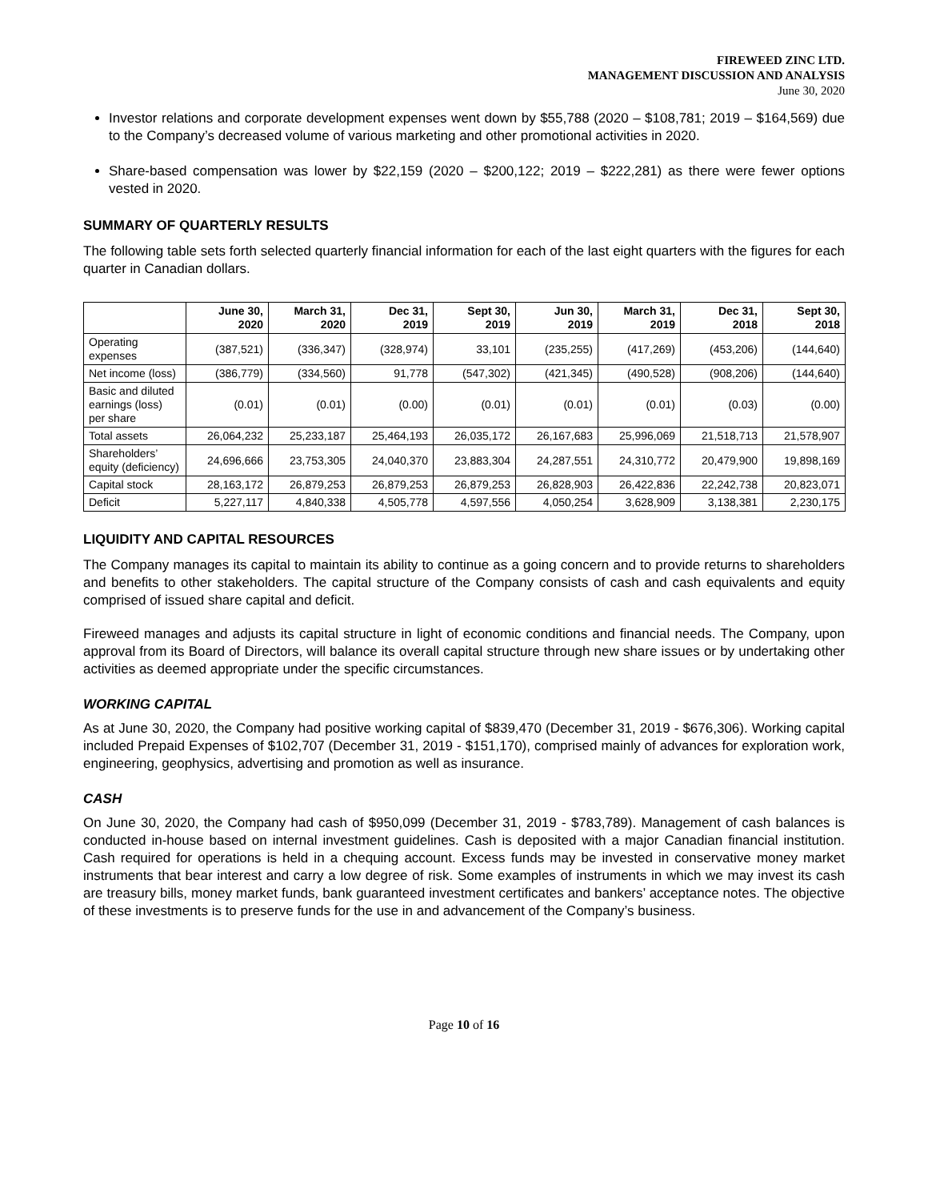FIREWEED ZINC LTD.
MANAGEMENT DISCUSSION AND ANALYSIS
June 30, 2020
Investor relations and corporate development expenses went down by $55,788 (2020 – $108,781; 2019 – $164,569) due to the Company’s decreased volume of various marketing and other promotional activities in 2020.
Share-based compensation was lower by $22,159 (2020 – $200,122; 2019 – $222,281) as there were fewer options vested in 2020.
SUMMARY OF QUARTERLY RESULTS
The following table sets forth selected quarterly financial information for each of the last eight quarters with the figures for each quarter in Canadian dollars.
| | June 30, 2020 | March 31, 2020 | Dec 31, 2019 | Sept 30, 2019 | Jun 30, 2019 | March 31, 2019 | Dec 31, 2018 | Sept 30, 2018 |
| --- | --- | --- | --- | --- | --- | --- | --- | --- |
| Operating expenses | (387,521) | (336,347) | (328,974) | 33,101 | (235,255) | (417,269) | (453,206) | (144,640) |
| Net income (loss) | (386,779) | (334,560) | 91,778 | (547,302) | (421,345) | (490,528) | (908,206) | (144,640) |
| Basic and diluted earnings (loss) per share | (0.01) | (0.01) | (0.00) | (0.01) | (0.01) | (0.01) | (0.03) | (0.00) |
| Total assets | 26,064,232 | 25,233,187 | 25,464,193 | 26,035,172 | 26,167,683 | 25,996,069 | 21,518,713 | 21,578,907 |
| Shareholders’ equity (deficiency) | 24,696,666 | 23,753,305 | 24,040,370 | 23,883,304 | 24,287,551 | 24,310,772 | 20,479,900 | 19,898,169 |
| Capital stock | 28,163,172 | 26,879,253 | 26,879,253 | 26,879,253 | 26,828,903 | 26,422,836 | 22,242,738 | 20,823,071 |
| Deficit | 5,227,117 | 4,840,338 | 4,505,778 | 4,597,556 | 4,050,254 | 3,628,909 | 3,138,381 | 2,230,175 |
LIQUIDITY AND CAPITAL RESOURCES
The Company manages its capital to maintain its ability to continue as a going concern and to provide returns to shareholders and benefits to other stakeholders. The capital structure of the Company consists of cash and cash equivalents and equity comprised of issued share capital and deficit.
Fireweed manages and adjusts its capital structure in light of economic conditions and financial needs. The Company, upon approval from its Board of Directors, will balance its overall capital structure through new share issues or by undertaking other activities as deemed appropriate under the specific circumstances.
WORKING CAPITAL
As at June 30, 2020, the Company had positive working capital of $839,470 (December 31, 2019 - $676,306). Working capital included Prepaid Expenses of $102,707 (December 31, 2019 - $151,170), comprised mainly of advances for exploration work, engineering, geophysics, advertising and promotion as well as insurance.
CASH
On June 30, 2020, the Company had cash of $950,099 (December 31, 2019 - $783,789). Management of cash balances is conducted in-house based on internal investment guidelines. Cash is deposited with a major Canadian financial institution. Cash required for operations is held in a chequing account. Excess funds may be invested in conservative money market instruments that bear interest and carry a low degree of risk. Some examples of instruments in which we may invest its cash are treasury bills, money market funds, bank guaranteed investment certificates and bankers’ acceptance notes. The objective of these investments is to preserve funds for the use in and advancement of the Company’s business.
Page 10 of 16